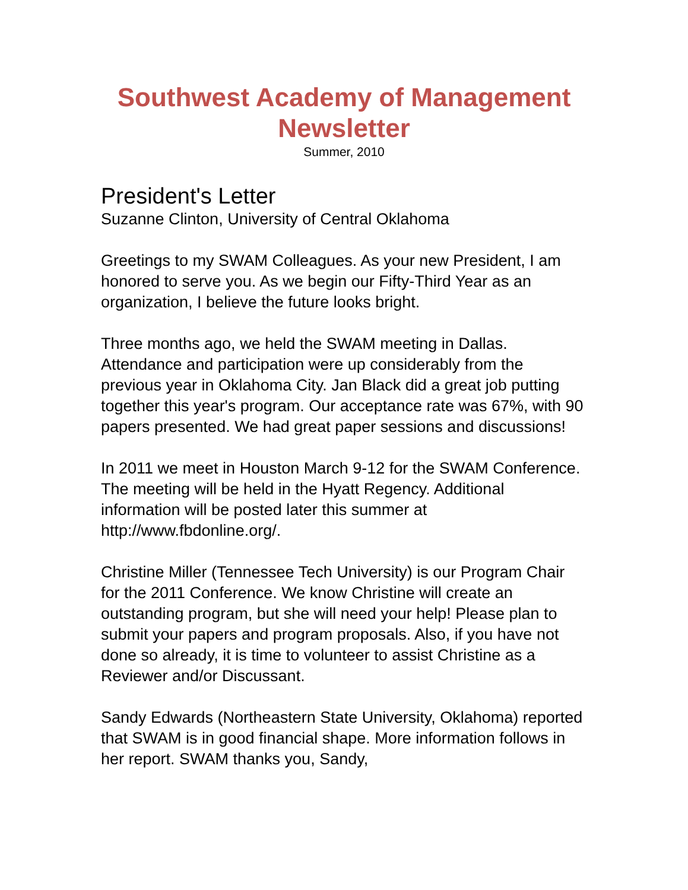Southwest Academy of Management Newsletter
Summer, 2010
President's Letter
Suzanne Clinton, University of Central Oklahoma
Greetings to my SWAM Colleagues. As your new President, I am honored to serve you. As we begin our Fifty-Third Year as an organization, I believe the future looks bright.
Three months ago, we held the SWAM meeting in Dallas. Attendance and participation were up considerably from the previous year in Oklahoma City. Jan Black did a great job putting together this year's program. Our acceptance rate was 67%, with 90 papers presented. We had great paper sessions and discussions!
In 2011 we meet in Houston March 9-12 for the SWAM Conference. The meeting will be held in the Hyatt Regency. Additional information will be posted later this summer at http://www.fbdonline.org/.
Christine Miller (Tennessee Tech University) is our Program Chair for the 2011 Conference. We know Christine will create an outstanding program, but she will need your help! Please plan to submit your papers and program proposals. Also, if you have not done so already, it is time to volunteer to assist Christine as a Reviewer and/or Discussant.
Sandy Edwards (Northeastern State University, Oklahoma) reported that SWAM is in good financial shape. More information follows in her report. SWAM thanks you, Sandy,